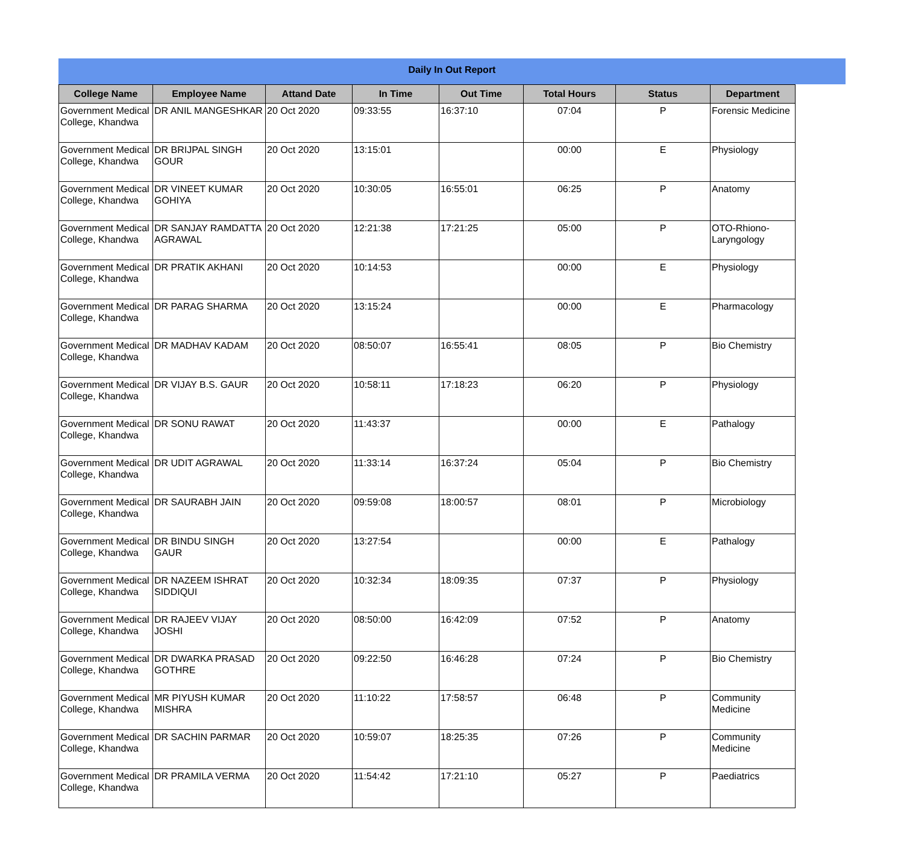Daily In Out Report
| College Name | Employee Name | Attand Date | In Time | Out Time | Total Hours | Status | Department |
| --- | --- | --- | --- | --- | --- | --- | --- |
| Government Medical College, Khandwa | DR ANIL MANGESHKAR | 20 Oct 2020 | 09:33:55 | 16:37:10 | 07:04 | P | Forensic Medicine |
| Government Medical College, Khandwa | DR BRIJPAL SINGH GOUR | 20 Oct 2020 | 13:15:01 | | 00:00 | E | Physiology |
| Government Medical College, Khandwa | DR VINEET KUMAR GOHIYA | 20 Oct 2020 | 10:30:05 | 16:55:01 | 06:25 | P | Anatomy |
| Government Medical College, Khandwa | DR SANJAY RAMDATTA AGRAWAL | 20 Oct 2020 | 12:21:38 | 17:21:25 | 05:00 | P | OTO-Rhiono-Laryngology |
| Government Medical College, Khandwa | DR PRATIK AKHANI | 20 Oct 2020 | 10:14:53 | | 00:00 | E | Physiology |
| Government Medical College, Khandwa | DR PARAG SHARMA | 20 Oct 2020 | 13:15:24 | | 00:00 | E | Pharmacology |
| Government Medical College, Khandwa | DR MADHAV KADAM | 20 Oct 2020 | 08:50:07 | 16:55:41 | 08:05 | P | Bio Chemistry |
| Government Medical College, Khandwa | DR VIJAY B.S. GAUR | 20 Oct 2020 | 10:58:11 | 17:18:23 | 06:20 | P | Physiology |
| Government Medical College, Khandwa | DR SONU RAWAT | 20 Oct 2020 | 11:43:37 | | 00:00 | E | Pathalogy |
| Government Medical College, Khandwa | DR UDIT AGRAWAL | 20 Oct 2020 | 11:33:14 | 16:37:24 | 05:04 | P | Bio Chemistry |
| Government Medical College, Khandwa | DR SAURABH JAIN | 20 Oct 2020 | 09:59:08 | 18:00:57 | 08:01 | P | Microbiology |
| Government Medical College, Khandwa | DR BINDU SINGH GAUR | 20 Oct 2020 | 13:27:54 | | 00:00 | E | Pathalogy |
| Government Medical College, Khandwa | DR NAZEEM ISHRAT SIDDIQUI | 20 Oct 2020 | 10:32:34 | 18:09:35 | 07:37 | P | Physiology |
| Government Medical College, Khandwa | DR RAJEEV VIJAY JOSHI | 20 Oct 2020 | 08:50:00 | 16:42:09 | 07:52 | P | Anatomy |
| Government Medical College, Khandwa | DR DWARKA PRASAD GOTHRE | 20 Oct 2020 | 09:22:50 | 16:46:28 | 07:24 | P | Bio Chemistry |
| Government Medical College, Khandwa | MR PIYUSH KUMAR MISHRA | 20 Oct 2020 | 11:10:22 | 17:58:57 | 06:48 | P | Community Medicine |
| Government Medical College, Khandwa | DR SACHIN PARMAR | 20 Oct 2020 | 10:59:07 | 18:25:35 | 07:26 | P | Community Medicine |
| Government Medical College, Khandwa | DR PRAMILA VERMA | 20 Oct 2020 | 11:54:42 | 17:21:10 | 05:27 | P | Paediatrics |